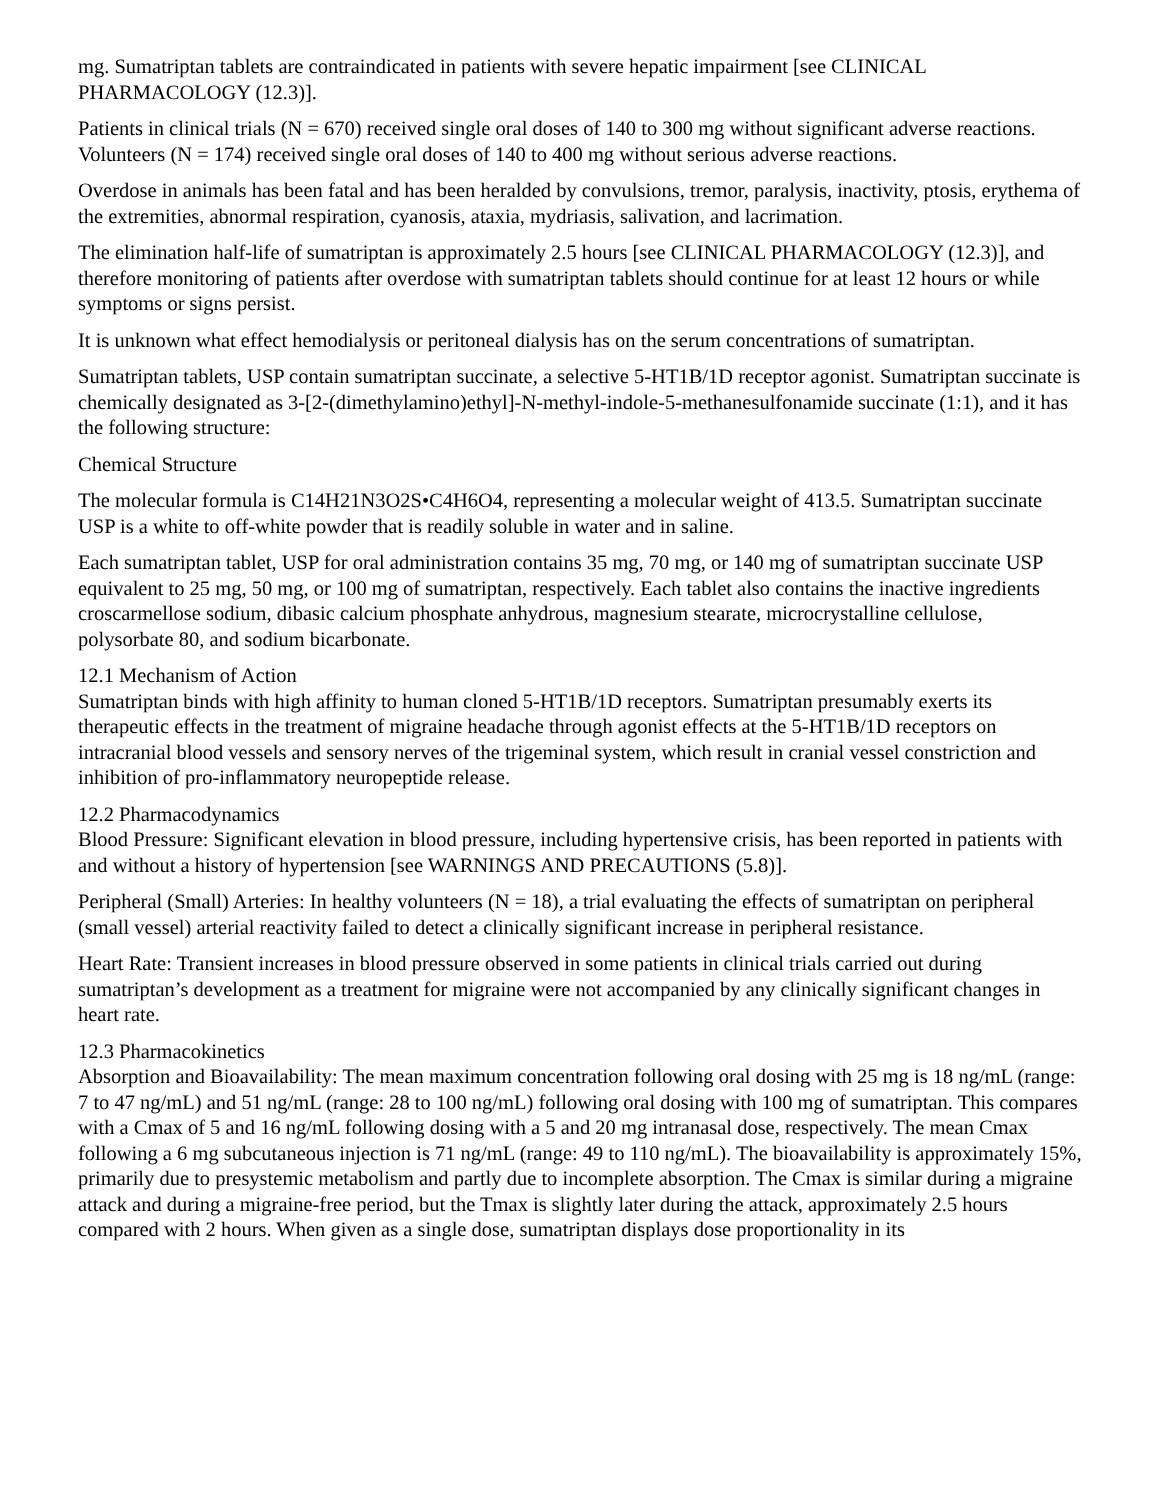mg. Sumatriptan tablets are contraindicated in patients with severe hepatic impairment [see CLINICAL PHARMACOLOGY (12.3)].
Patients in clinical trials (N = 670) received single oral doses of 140 to 300 mg without significant adverse reactions. Volunteers (N = 174) received single oral doses of 140 to 400 mg without serious adverse reactions.
Overdose in animals has been fatal and has been heralded by convulsions, tremor, paralysis, inactivity, ptosis, erythema of the extremities, abnormal respiration, cyanosis, ataxia, mydriasis, salivation, and lacrimation.
The elimination half-life of sumatriptan is approximately 2.5 hours [see CLINICAL PHARMACOLOGY (12.3)], and therefore monitoring of patients after overdose with sumatriptan tablets should continue for at least 12 hours or while symptoms or signs persist.
It is unknown what effect hemodialysis or peritoneal dialysis has on the serum concentrations of sumatriptan.
Sumatriptan tablets, USP contain sumatriptan succinate, a selective 5-HT1B/1D receptor agonist. Sumatriptan succinate is chemically designated as 3-[2-(dimethylamino)ethyl]-N-methyl-indole-5-methanesulfonamide succinate (1:1), and it has the following structure:
Chemical Structure
The molecular formula is C14H21N3O2S•C4H6O4, representing a molecular weight of 413.5. Sumatriptan succinate USP is a white to off-white powder that is readily soluble in water and in saline.
Each sumatriptan tablet, USP for oral administration contains 35 mg, 70 mg, or 140 mg of sumatriptan succinate USP equivalent to 25 mg, 50 mg, or 100 mg of sumatriptan, respectively. Each tablet also contains the inactive ingredients croscarmellose sodium, dibasic calcium phosphate anhydrous, magnesium stearate, microcrystalline cellulose, polysorbate 80, and sodium bicarbonate.
12.1 Mechanism of Action
Sumatriptan binds with high affinity to human cloned 5-HT1B/1D receptors. Sumatriptan presumably exerts its therapeutic effects in the treatment of migraine headache through agonist effects at the 5-HT1B/1D receptors on intracranial blood vessels and sensory nerves of the trigeminal system, which result in cranial vessel constriction and inhibition of pro-inflammatory neuropeptide release.
12.2 Pharmacodynamics
Blood Pressure: Significant elevation in blood pressure, including hypertensive crisis, has been reported in patients with and without a history of hypertension [see WARNINGS AND PRECAUTIONS (5.8)].
Peripheral (Small) Arteries: In healthy volunteers (N = 18), a trial evaluating the effects of sumatriptan on peripheral (small vessel) arterial reactivity failed to detect a clinically significant increase in peripheral resistance.
Heart Rate: Transient increases in blood pressure observed in some patients in clinical trials carried out during sumatriptan’s development as a treatment for migraine were not accompanied by any clinically significant changes in heart rate.
12.3 Pharmacokinetics
Absorption and Bioavailability: The mean maximum concentration following oral dosing with 25 mg is 18 ng/mL (range: 7 to 47 ng/mL) and 51 ng/mL (range: 28 to 100 ng/mL) following oral dosing with 100 mg of sumatriptan. This compares with a Cmax of 5 and 16 ng/mL following dosing with a 5 and 20 mg intranasal dose, respectively. The mean Cmax following a 6 mg subcutaneous injection is 71 ng/mL (range: 49 to 110 ng/mL). The bioavailability is approximately 15%, primarily due to presystemic metabolism and partly due to incomplete absorption. The Cmax is similar during a migraine attack and during a migraine-free period, but the Tmax is slightly later during the attack, approximately 2.5 hours compared with 2 hours. When given as a single dose, sumatriptan displays dose proportionality in its